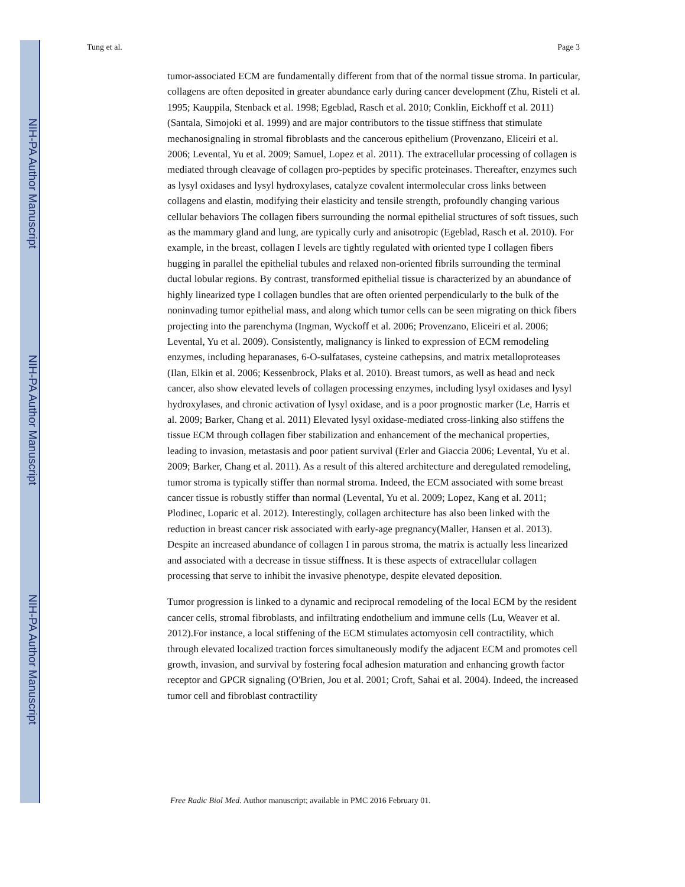NIH-PA Author Manuscript
NIH-PA Author Manuscript
NIH-PA Author Manuscript
Tung et al. Page 3
tumor-associated ECM are fundamentally different from that of the normal tissue stroma. In particular, collagens are often deposited in greater abundance early during cancer development (Zhu, Risteli et al. 1995; Kauppila, Stenback et al. 1998; Egeblad, Rasch et al. 2010; Conklin, Eickhoff et al. 2011) (Santala, Simojoki et al. 1999) and are major contributors to the tissue stiffness that stimulate mechanosignaling in stromal fibroblasts and the cancerous epithelium (Provenzano, Eliceiri et al. 2006; Levental, Yu et al. 2009; Samuel, Lopez et al. 2011). The extracellular processing of collagen is mediated through cleavage of collagen pro-peptides by specific proteinases. Thereafter, enzymes such as lysyl oxidases and lysyl hydroxylases, catalyze covalent intermolecular cross links between collagens and elastin, modifying their elasticity and tensile strength, profoundly changing various cellular behaviors The collagen fibers surrounding the normal epithelial structures of soft tissues, such as the mammary gland and lung, are typically curly and anisotropic (Egeblad, Rasch et al. 2010). For example, in the breast, collagen I levels are tightly regulated with oriented type I collagen fibers hugging in parallel the epithelial tubules and relaxed non-oriented fibrils surrounding the terminal ductal lobular regions. By contrast, transformed epithelial tissue is characterized by an abundance of highly linearized type I collagen bundles that are often oriented perpendicularly to the bulk of the noninvading tumor epithelial mass, and along which tumor cells can be seen migrating on thick fibers projecting into the parenchyma (Ingman, Wyckoff et al. 2006; Provenzano, Eliceiri et al. 2006; Levental, Yu et al. 2009). Consistently, malignancy is linked to expression of ECM remodeling enzymes, including heparanases, 6-O-sulfatases, cysteine cathepsins, and matrix metalloproteases (Ilan, Elkin et al. 2006; Kessenbrock, Plaks et al. 2010). Breast tumors, as well as head and neck cancer, also show elevated levels of collagen processing enzymes, including lysyl oxidases and lysyl hydroxylases, and chronic activation of lysyl oxidase, and is a poor prognostic marker (Le, Harris et al. 2009; Barker, Chang et al. 2011) Elevated lysyl oxidase-mediated cross-linking also stiffens the tissue ECM through collagen fiber stabilization and enhancement of the mechanical properties, leading to invasion, metastasis and poor patient survival (Erler and Giaccia 2006; Levental, Yu et al. 2009; Barker, Chang et al. 2011). As a result of this altered architecture and deregulated remodeling, tumor stroma is typically stiffer than normal stroma. Indeed, the ECM associated with some breast cancer tissue is robustly stiffer than normal (Levental, Yu et al. 2009; Lopez, Kang et al. 2011; Plodinec, Loparic et al. 2012). Interestingly, collagen architecture has also been linked with the reduction in breast cancer risk associated with early-age pregnancy(Maller, Hansen et al. 2013). Despite an increased abundance of collagen I in parous stroma, the matrix is actually less linearized and associated with a decrease in tissue stiffness. It is these aspects of extracellular collagen processing that serve to inhibit the invasive phenotype, despite elevated deposition.
Tumor progression is linked to a dynamic and reciprocal remodeling of the local ECM by the resident cancer cells, stromal fibroblasts, and infiltrating endothelium and immune cells (Lu, Weaver et al. 2012).For instance, a local stiffening of the ECM stimulates actomyosin cell contractility, which through elevated localized traction forces simultaneously modify the adjacent ECM and promotes cell growth, invasion, and survival by fostering focal adhesion maturation and enhancing growth factor receptor and GPCR signaling (O'Brien, Jou et al. 2001; Croft, Sahai et al. 2004). Indeed, the increased tumor cell and fibroblast contractility
Free Radic Biol Med. Author manuscript; available in PMC 2016 February 01.